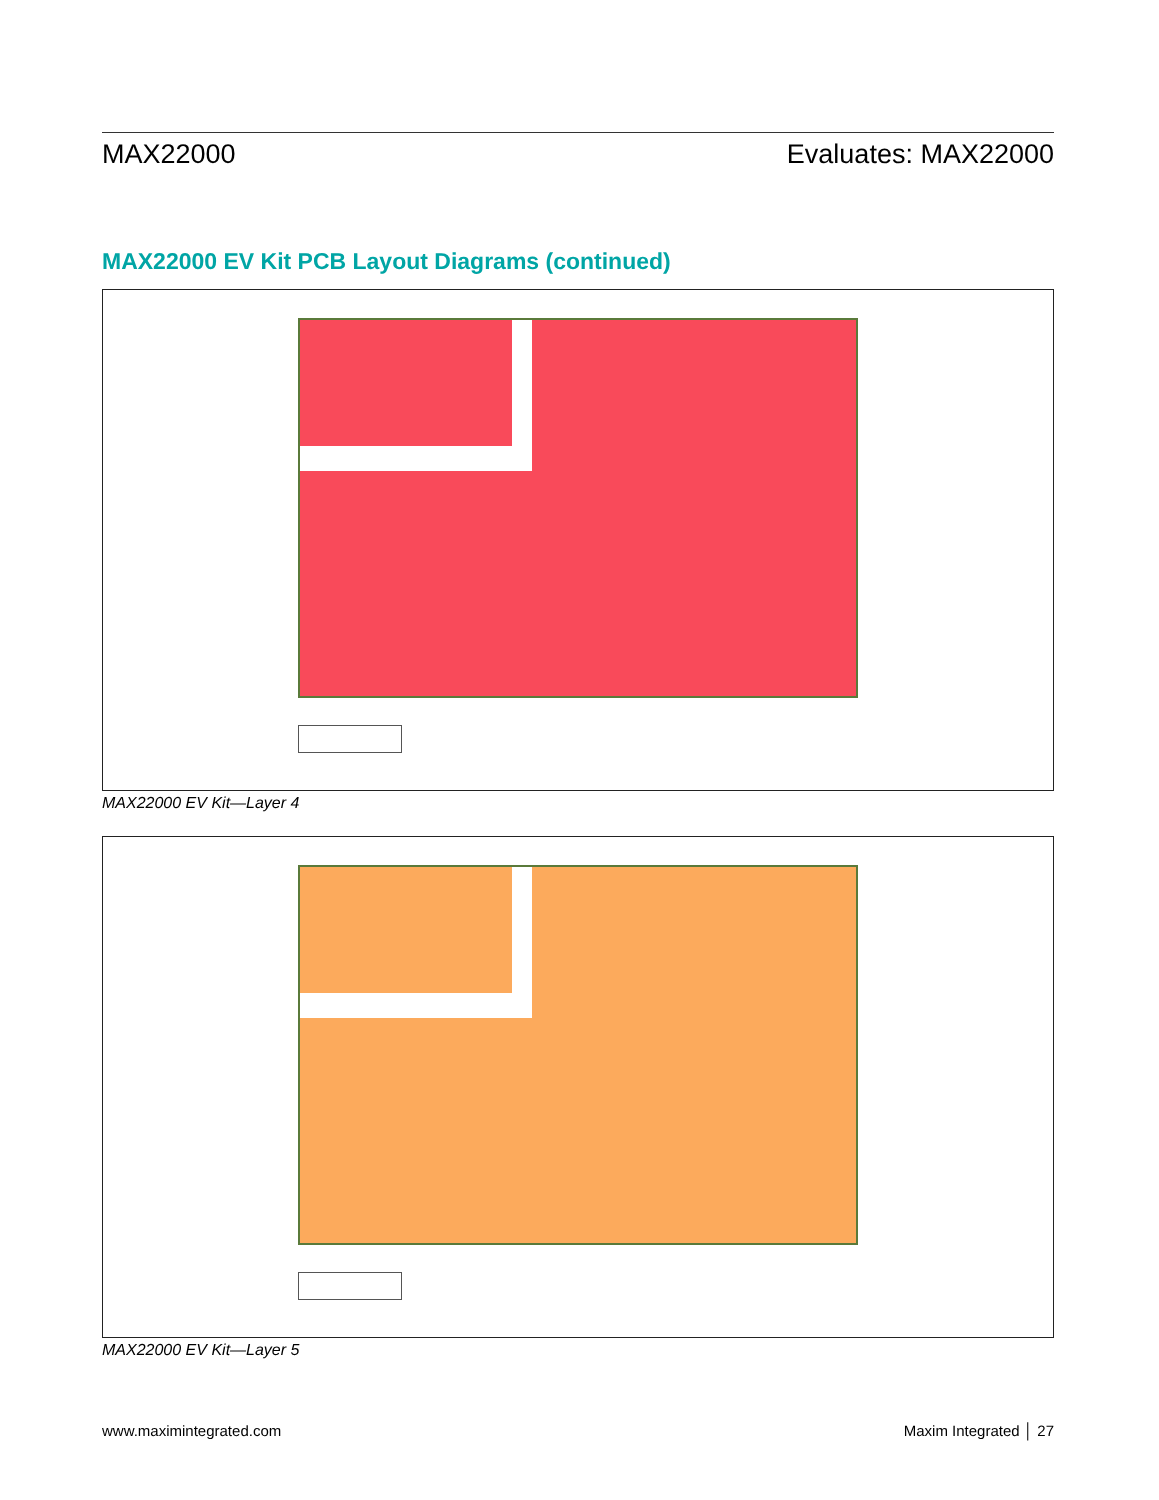MAX22000 Evaluates: MAX22000
MAX22000 EV Kit PCB Layout Diagrams (continued)
MAX22000 EV Kit—Layer 4
MAX22000 EV Kit—Layer 5
www.maximintegrated.com Maxim Integrated │ 27